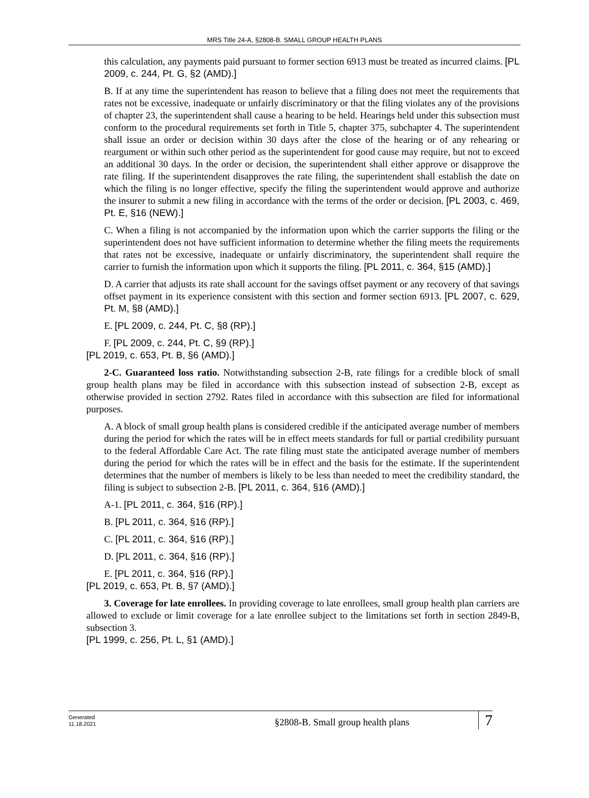MRS Title 24-A, §2808-B. SMALL GROUP HEALTH PLANS
this calculation, any payments paid pursuant to former section 6913 must be treated as incurred claims. [PL 2009, c. 244, Pt. G, §2 (AMD).]
B. If at any time the superintendent has reason to believe that a filing does not meet the requirements that rates not be excessive, inadequate or unfairly discriminatory or that the filing violates any of the provisions of chapter 23, the superintendent shall cause a hearing to be held. Hearings held under this subsection must conform to the procedural requirements set forth in Title 5, chapter 375, subchapter 4. The superintendent shall issue an order or decision within 30 days after the close of the hearing or of any rehearing or reargument or within such other period as the superintendent for good cause may require, but not to exceed an additional 30 days. In the order or decision, the superintendent shall either approve or disapprove the rate filing. If the superintendent disapproves the rate filing, the superintendent shall establish the date on which the filing is no longer effective, specify the filing the superintendent would approve and authorize the insurer to submit a new filing in accordance with the terms of the order or decision. [PL 2003, c. 469, Pt. E, §16 (NEW).]
C. When a filing is not accompanied by the information upon which the carrier supports the filing or the superintendent does not have sufficient information to determine whether the filing meets the requirements that rates not be excessive, inadequate or unfairly discriminatory, the superintendent shall require the carrier to furnish the information upon which it supports the filing. [PL 2011, c. 364, §15 (AMD).]
D. A carrier that adjusts its rate shall account for the savings offset payment or any recovery of that savings offset payment in its experience consistent with this section and former section 6913. [PL 2007, c. 629, Pt. M, §8 (AMD).]
E. [PL 2009, c. 244, Pt. C, §8 (RP).]
F. [PL 2009, c. 244, Pt. C, §9 (RP).]
[PL 2019, c. 653, Pt. B, §6 (AMD).]
2-C. Guaranteed loss ratio. Notwithstanding subsection 2-B, rate filings for a credible block of small group health plans may be filed in accordance with this subsection instead of subsection 2-B, except as otherwise provided in section 2792. Rates filed in accordance with this subsection are filed for informational purposes.
A. A block of small group health plans is considered credible if the anticipated average number of members during the period for which the rates will be in effect meets standards for full or partial credibility pursuant to the federal Affordable Care Act. The rate filing must state the anticipated average number of members during the period for which the rates will be in effect and the basis for the estimate. If the superintendent determines that the number of members is likely to be less than needed to meet the credibility standard, the filing is subject to subsection 2-B. [PL 2011, c. 364, §16 (AMD).]
A-1. [PL 2011, c. 364, §16 (RP).]
B. [PL 2011, c. 364, §16 (RP).]
C. [PL 2011, c. 364, §16 (RP).]
D. [PL 2011, c. 364, §16 (RP).]
E. [PL 2011, c. 364, §16 (RP).]
[PL 2019, c. 653, Pt. B, §7 (AMD).]
3. Coverage for late enrollees. In providing coverage to late enrollees, small group health plan carriers are allowed to exclude or limit coverage for a late enrollee subject to the limitations set forth in section 2849-B, subsection 3.
[PL 1999, c. 256, Pt. L, §1 (AMD).]
Generated
11.18.2021
§2808-B. Small group health plans
7